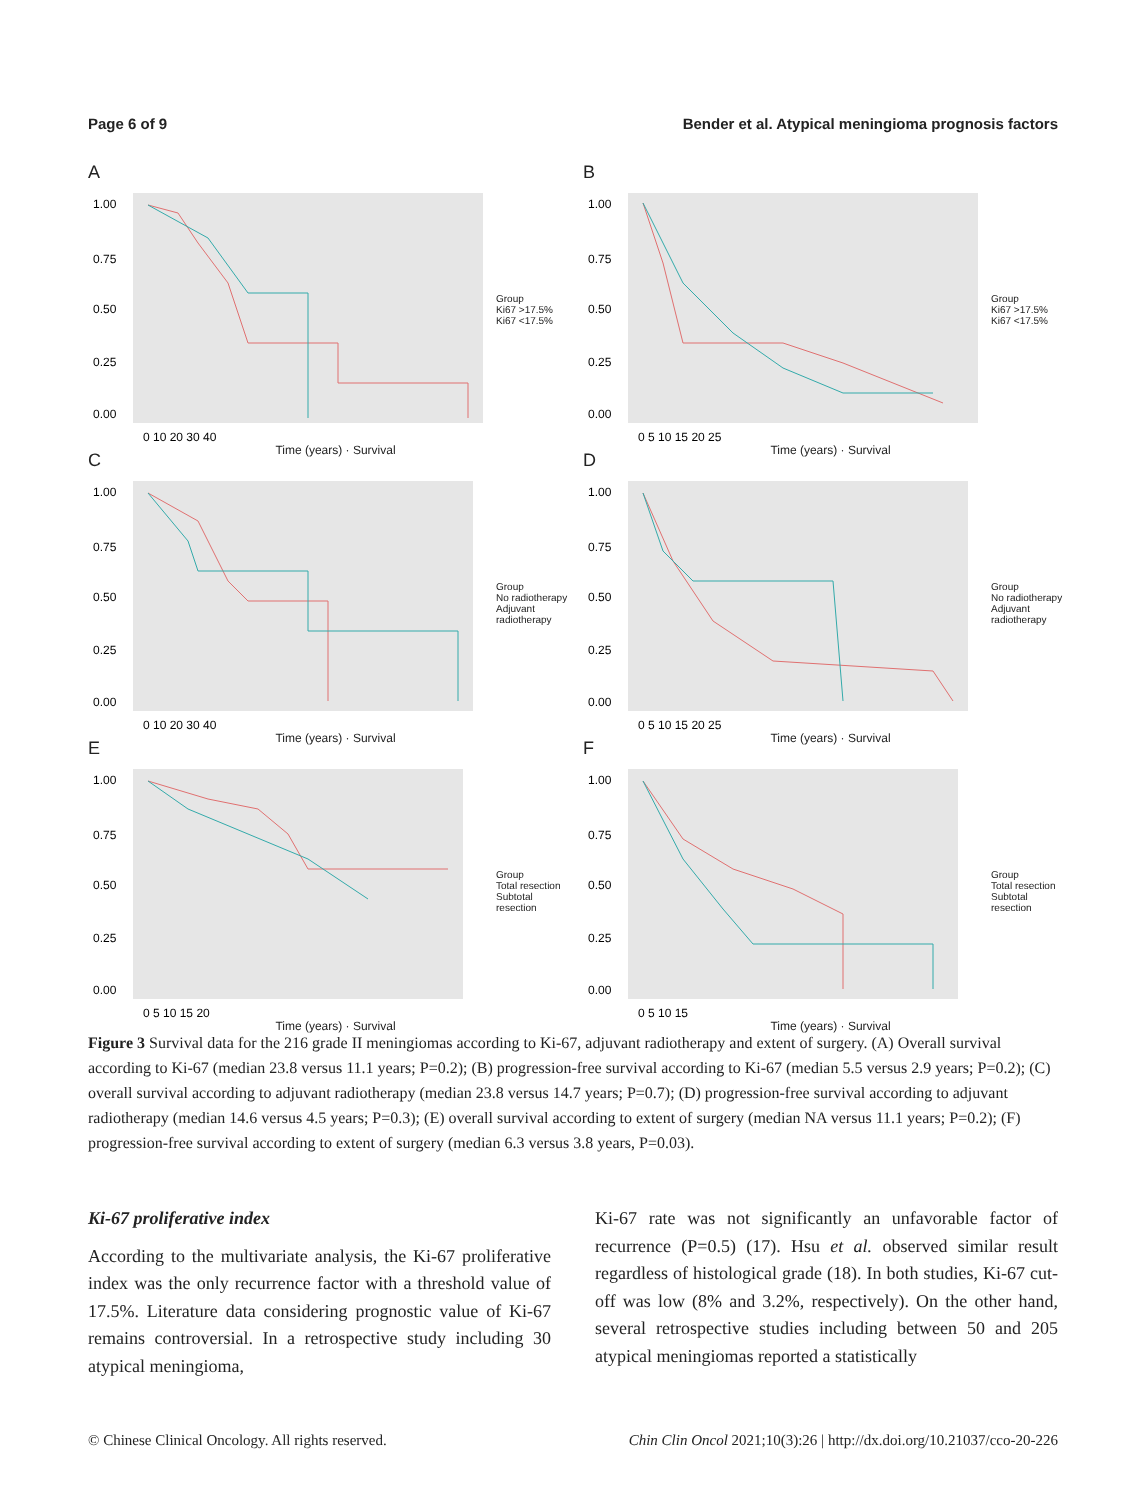Page 6 of 9 Bender et al. Atypical meningioma prognosis factors
A
1.00
0.75
0.50
0.25
0.00
0 10 20 30 40
Group
Ki67 >17.5%
Ki67 <17.5%
Time (years) · Survival
B
1.00
0.75
0.50
0.25
0.00
0 5 10 15 20 25
Group
Ki67 >17.5%
Ki67 <17.5%
Time (years) · Survival
C
1.00
0.75
0.50
0.25
0.00
0 10 20 30 40
Group
No radiotherapy
Adjuvant radiotherapy
Time (years) · Survival
D
1.00
0.75
0.50
0.25
0.00
0 5 10 15 20 25
Group
No radiotherapy
Adjuvant radiotherapy
Time (years) · Survival
E
1.00
0.75
0.50
0.25
0.00
0 5 10 15 20
Group
Total resection
Subtotal resection
Time (years) · Survival
F
1.00
0.75
0.50
0.25
0.00
0 5 10 15
Group
Total resection
Subtotal resection
Time (years) · Survival
Figure 3 Survival data for the 216 grade II meningiomas according to Ki-67, adjuvant radiotherapy and extent of surgery. (A) Overall survival according to Ki-67 (median 23.8 versus 11.1 years; P=0.2); (B) progression-free survival according to Ki-67 (median 5.5 versus 2.9 years; P=0.2); (C) overall survival according to adjuvant radiotherapy (median 23.8 versus 14.7 years; P=0.7); (D) progression-free survival according to adjuvant radiotherapy (median 14.6 versus 4.5 years; P=0.3); (E) overall survival according to extent of surgery (median NA versus 11.1 years; P=0.2); (F) progression-free survival according to extent of surgery (median 6.3 versus 3.8 years, P=0.03).
Ki-67 proliferative index
According to the multivariate analysis, the Ki-67 proliferative index was the only recurrence factor with a threshold value of 17.5%. Literature data considering prognostic value of Ki-67 remains controversial. In a retrospective study including 30 atypical meningioma,
Ki-67 rate was not significantly an unfavorable factor of recurrence (P=0.5) (17). Hsu et al. observed similar result regardless of histological grade (18). In both studies, Ki-67 cut-off was low (8% and 3.2%, respectively). On the other hand, several retrospective studies including between 50 and 205 atypical meningiomas reported a statistically
© Chinese Clinical Oncology. All rights reserved. Chin Clin Oncol 2021;10(3):26 | http://dx.doi.org/10.21037/cco-20-226